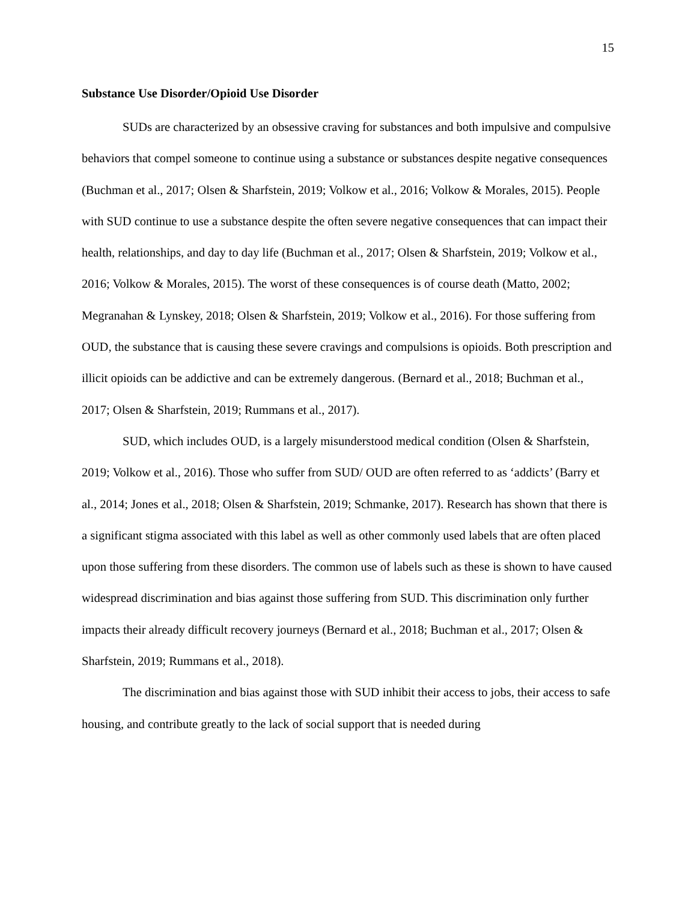15
Substance Use Disorder/Opioid Use Disorder
SUDs are characterized by an obsessive craving for substances and both impulsive and compulsive behaviors that compel someone to continue using a substance or substances despite negative consequences (Buchman et al., 2017; Olsen & Sharfstein, 2019; Volkow et al., 2016; Volkow & Morales, 2015). People with SUD continue to use a substance despite the often severe negative consequences that can impact their health, relationships, and day to day life (Buchman et al., 2017; Olsen & Sharfstein, 2019; Volkow et al., 2016; Volkow & Morales, 2015). The worst of these consequences is of course death (Matto, 2002; Megranahan & Lynskey, 2018; Olsen & Sharfstein, 2019; Volkow et al., 2016). For those suffering from OUD, the substance that is causing these severe cravings and compulsions is opioids. Both prescription and illicit opioids can be addictive and can be extremely dangerous. (Bernard et al., 2018; Buchman et al., 2017; Olsen & Sharfstein, 2019; Rummans et al., 2017).
SUD, which includes OUD, is a largely misunderstood medical condition (Olsen & Sharfstein, 2019; Volkow et al., 2016). Those who suffer from SUD/ OUD are often referred to as ‘addicts’ (Barry et al., 2014; Jones et al., 2018; Olsen & Sharfstein, 2019; Schmanke, 2017). Research has shown that there is a significant stigma associated with this label as well as other commonly used labels that are often placed upon those suffering from these disorders. The common use of labels such as these is shown to have caused widespread discrimination and bias against those suffering from SUD. This discrimination only further impacts their already difficult recovery journeys (Bernard et al., 2018; Buchman et al., 2017; Olsen & Sharfstein, 2019; Rummans et al., 2018).
The discrimination and bias against those with SUD inhibit their access to jobs, their access to safe housing, and contribute greatly to the lack of social support that is needed during